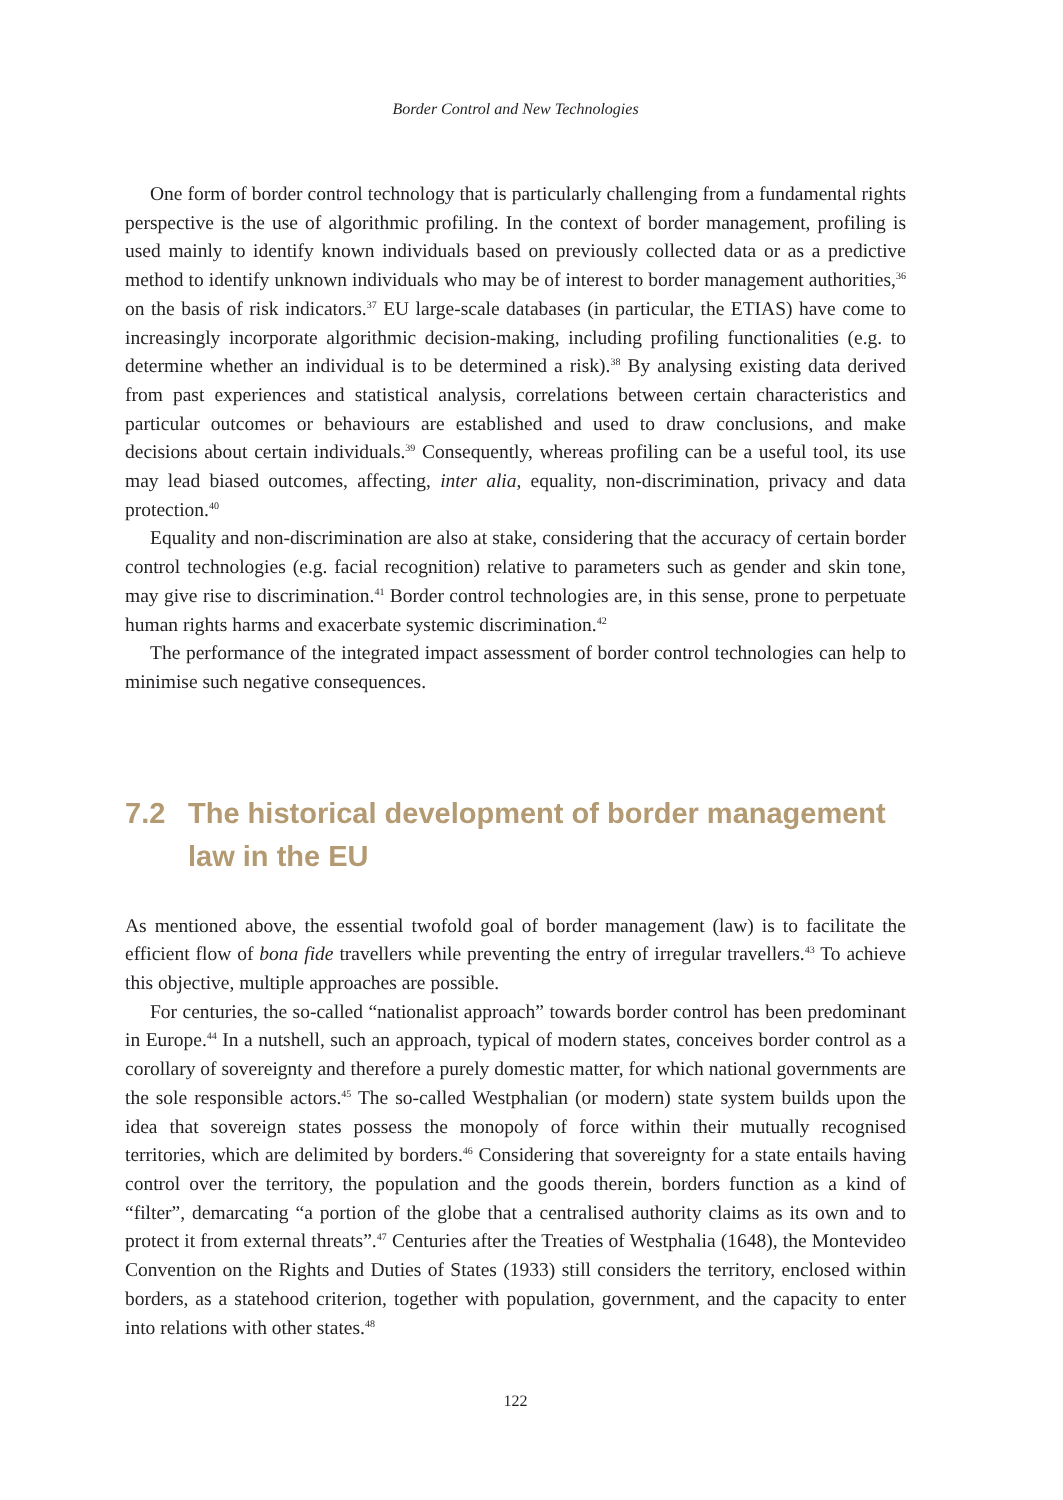Border Control and New Technologies
One form of border control technology that is particularly challenging from a fundamental rights perspective is the use of algorithmic profiling. In the context of border management, profiling is used mainly to identify known individuals based on previously collected data or as a predictive method to identify unknown individuals who may be of interest to border management authorities,<sup>36</sup> on the basis of risk indicators.<sup>37</sup> EU large-scale databases (in particular, the ETIAS) have come to increasingly incorporate algorithmic decision-making, including profiling functionalities (e.g. to determine whether an individual is to be determined a risk).<sup>38</sup> By analysing existing data derived from past experiences and statistical analysis, correlations between certain characteristics and particular outcomes or behaviours are established and used to draw conclusions, and make decisions about certain individuals.<sup>39</sup> Consequently, whereas profiling can be a useful tool, its use may lead biased outcomes, affecting, inter alia, equality, non-discrimination, privacy and data protection.<sup>40</sup>
Equality and non-discrimination are also at stake, considering that the accuracy of certain border control technologies (e.g. facial recognition) relative to parameters such as gender and skin tone, may give rise to discrimination.<sup>41</sup> Border control technologies are, in this sense, prone to perpetuate human rights harms and exacerbate systemic discrimination.<sup>42</sup>
The performance of the integrated impact assessment of border control technologies can help to minimise such negative consequences.
7.2 The historical development of border management law in the EU
As mentioned above, the essential twofold goal of border management (law) is to facilitate the efficient flow of bona fide travellers while preventing the entry of irregular travellers.<sup>43</sup> To achieve this objective, multiple approaches are possible.
For centuries, the so-called “nationalist approach” towards border control has been predominant in Europe.<sup>44</sup> In a nutshell, such an approach, typical of modern states, conceives border control as a corollary of sovereignty and therefore a purely domestic matter, for which national governments are the sole responsible actors.<sup>45</sup> The so-called Westphalian (or modern) state system builds upon the idea that sovereign states possess the monopoly of force within their mutually recognised territories, which are delimited by borders.<sup>46</sup> Considering that sovereignty for a state entails having control over the territory, the population and the goods therein, borders function as a kind of “filter”, demarcating “a portion of the globe that a centralised authority claims as its own and to protect it from external threats”.<sup>47</sup> Centuries after the Treaties of Westphalia (1648), the Montevideo Convention on the Rights and Duties of States (1933) still considers the territory, enclosed within borders, as a statehood criterion, together with population, government, and the capacity to enter into relations with other states.<sup>48</sup>
122